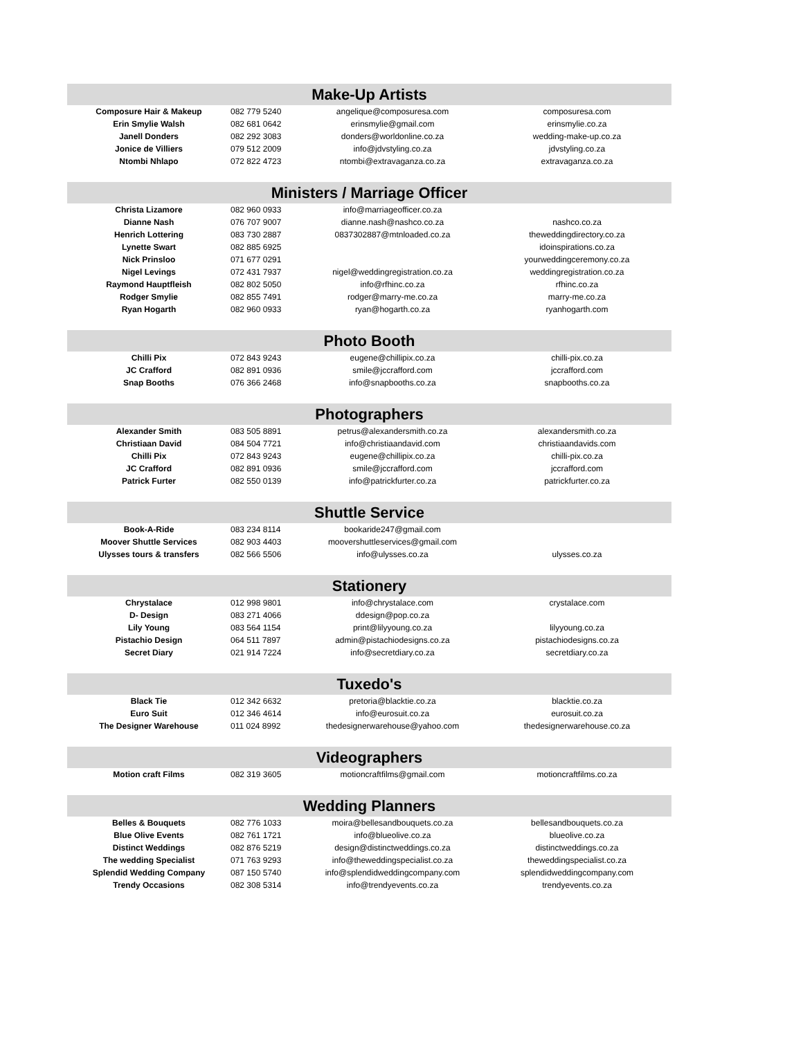| Make-Up Artists | | | |
| Composure Hair & Makeup | 082 779 5240 | angelique@composuresa.com | composuresa.com |
| Erin Smylie Walsh | 082 681 0642 | erinsmylie@gmail.com | erinsmylie.co.za |
| Janell Donders | 082 292 3083 | donders@worldonline.co.za | wedding-make-up.co.za |
| Jonice de Villiers | 079 512 2009 | info@jdvstyling.co.za | jdvstyling.co.za |
| Ntombi Nhlapo | 072 822 4723 | ntombi@extravaganza.co.za | extravaganza.co.za |
| Ministers / Marriage Officer | | | |
| Christa Lizamore | 082 960 0933 | info@marriageofficer.co.za | |
| Dianne Nash | 076 707 9007 | dianne.nash@nashco.co.za | nashco.co.za |
| Henrich Lottering | 083 730 2887 | 0837302887@mtnloaded.co.za | theweddingdirectory.co.za |
| Lynette Swart | 082 885 6925 | | idoinspirations.co.za |
| Nick Prinsloo | 071 677 0291 | | yourweddingceremony.co.za |
| Nigel Levings | 072 431 7937 | nigel@weddingregistration.co.za | weddingregistration.co.za |
| Raymond Hauptfleish | 082 802 5050 | info@rfhinc.co.za | rfhinc.co.za |
| Rodger Smylie | 082 855 7491 | rodger@marry-me.co.za | marry-me.co.za |
| Ryan Hogarth | 082 960 0933 | ryan@hogarth.co.za | ryanhogarth.com |
| Photo Booth | | | |
| Chilli Pix | 072 843 9243 | eugene@chillipix.co.za | chilli-pix.co.za |
| JC Crafford | 082 891 0936 | smile@jccrafford.com | jccrafford.com |
| Snap Booths | 076 366 2468 | info@snapbooths.co.za | snapbooths.co.za |
| Photographers | | | |
| Alexander Smith | 083 505 8891 | petrus@alexandersmith.co.za | alexandersmith.co.za |
| Christiaan David | 084 504 7721 | info@christiaandavid.com | christiaandavids.com |
| Chilli Pix | 072 843 9243 | eugene@chillipix.co.za | chilli-pix.co.za |
| JC Crafford | 082 891 0936 | smile@jccrafford.com | jccrafford.com |
| Patrick Furter | 082 550 0139 | info@patrickfurter.co.za | patrickfurter.co.za |
| Shuttle Service | | | |
| Book-A-Ride | 083 234 8114 | bookaride247@gmail.com | |
| Moover Shuttle Services | 082 903 4403 | moovershuttleservices@gmail.com | |
| Ulysses tours & transfers | 082 566 5506 | info@ulysses.co.za | ulysses.co.za |
| Stationery | | | |
| Chrystalace | 012 998 9801 | info@chrystalace.com | crystalace.com |
| D- Design | 083 271 4066 | ddesign@pop.co.za | |
| Lily Young | 083 564 1154 | print@lilyyoung.co.za | lilyyoung.co.za |
| Pistachio Design | 064 511 7897 | admin@pistachiodesigns.co.za | pistachiodesigns.co.za |
| Secret Diary | 021 914 7224 | info@secretdiary.co.za | secretdiary.co.za |
| Tuxedo's | | | |
| Black Tie | 012 342 6632 | pretoria@blacktie.co.za | blacktie.co.za |
| Euro Suit | 012 346 4614 | info@eurosuit.co.za | eurosuit.co.za |
| The Designer Warehouse | 011 024 8992 | thedesignerwarehouse@yahoo.com | thedesignerwarehouse.co.za |
| Videographers | | | |
| Motion craft Films | 082 319 3605 | motioncraftfilms@gmail.com | motioncraftfilms.co.za |
| Wedding Planners | | | |
| Belles & Bouquets | 082 776 1033 | moira@bellesandbouquets.co.za | bellesandbouquets.co.za |
| Blue Olive Events | 082 761 1721 | info@blueolive.co.za | blueolive.co.za |
| Distinct Weddings | 082 876 5219 | design@distinctweddings.co.za | distinctweddings.co.za |
| The wedding Specialist | 071 763 9293 | info@theweddingspecialist.co.za | theweddingspecialist.co.za |
| Splendid Wedding Company | 087 150 5740 | info@splendidweddingcompany.com | splendidweddingcompany.com |
| Trendy Occasions | 082 308 5314 | info@trendyevents.co.za | trendyevents.co.za |